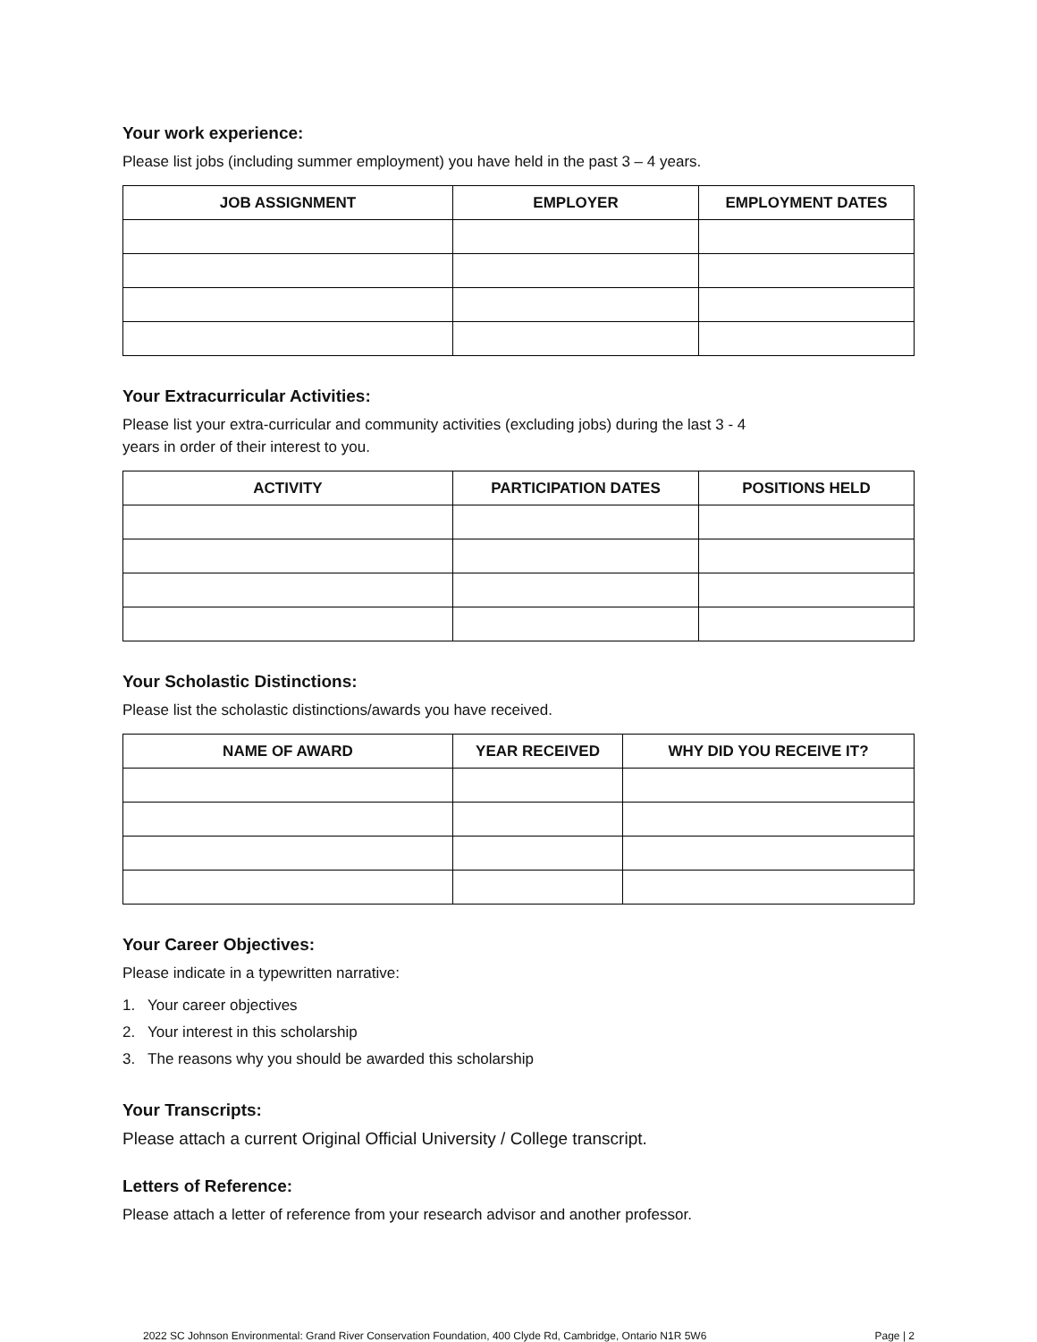Your work experience:
Please list jobs (including summer employment) you have held in the past 3 – 4 years.
| JOB ASSIGNMENT | EMPLOYER | EMPLOYMENT DATES |
| --- | --- | --- |
Your Extracurricular Activities:
Please list your extra-curricular and community activities (excluding jobs) during the last 3 - 4
years in order of their interest to you.
| ACTIVITY | PARTICIPATION DATES | POSITIONS HELD |
| --- | --- | --- |
Your Scholastic Distinctions:
Please list the scholastic distinctions/awards you have received.
| NAME OF AWARD | YEAR RECEIVED | WHY DID YOU RECEIVE IT? |
| --- | --- | --- |
Your Career Objectives:
Please indicate in a typewritten narrative:
1. Your career objectives
2. Your interest in this scholarship
3. The reasons why you should be awarded this scholarship
Your Transcripts:
Please attach a current Original Official University / College transcript.
Letters of Reference:
Please attach a letter of reference from your research advisor and another professor.
2022 SC Johnson Environmental: Grand River Conservation Foundation, 400 Clyde Rd, Cambridge, Ontario N1R 5W6 Page | 2